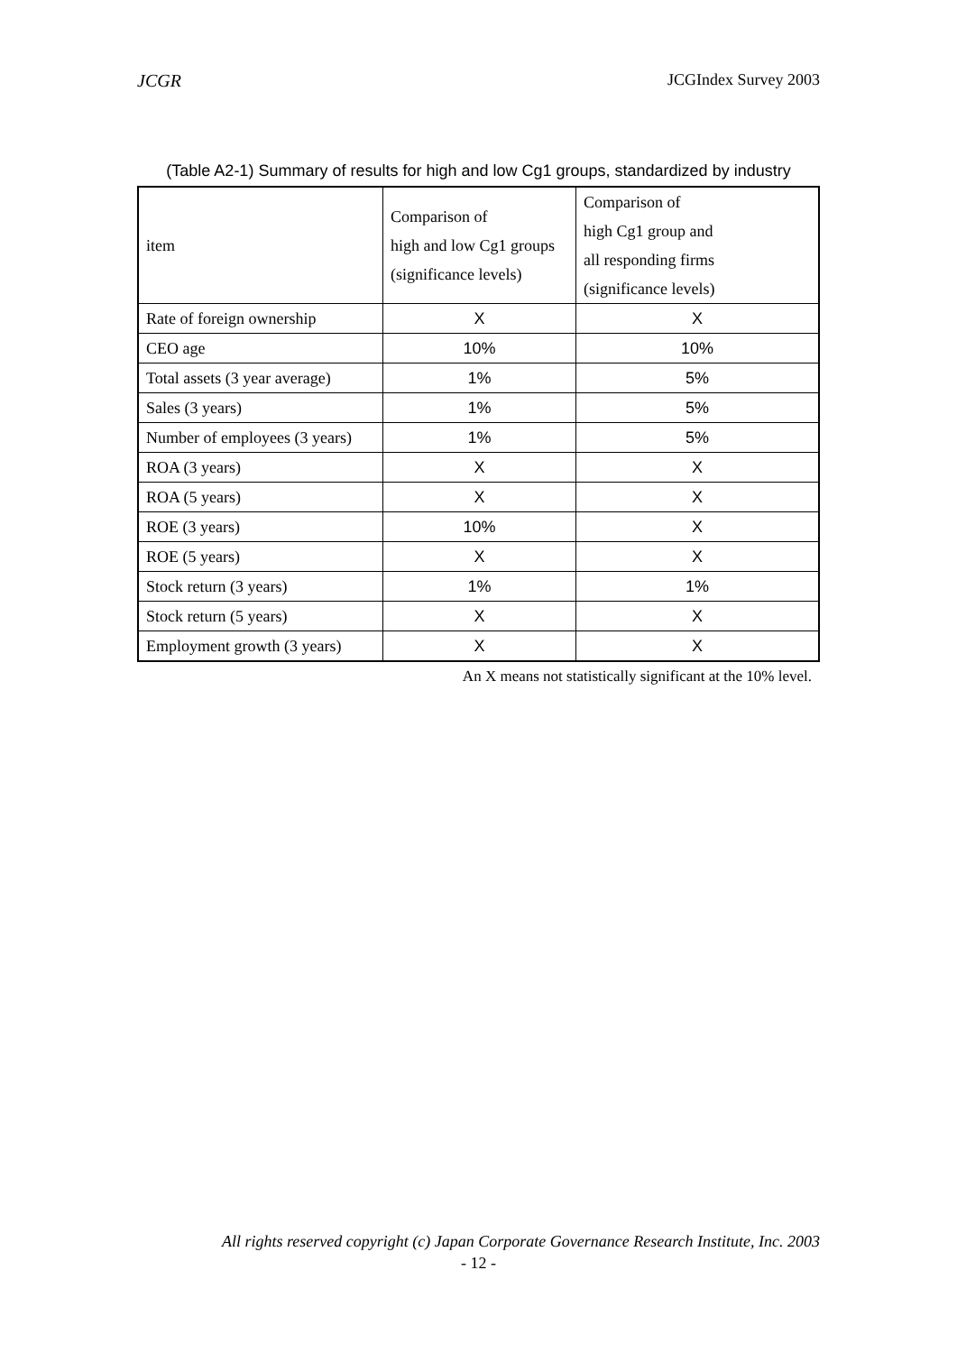JCGR JCGIndex Survey 2003
(Table A2-1) Summary of results for high and low Cg1 groups, standardized by industry
| item | Comparison of high and low Cg1 groups (significance levels) | Comparison of high Cg1 group and all responding firms (significance levels) |
| --- | --- | --- |
| Rate of foreign ownership | X | X |
| CEO age | 10% | 10% |
| Total assets (3 year average) | 1% | 5% |
| Sales (3 years) | 1% | 5% |
| Number of employees (3 years) | 1% | 5% |
| ROA (3 years) | X | X |
| ROA (5 years) | X | X |
| ROE (3 years) | 10% | X |
| ROE (5 years) | X | X |
| Stock return (3 years) | 1% | 1% |
| Stock return (5 years) | X | X |
| Employment growth (3 years) | X | X |
An X means not statistically significant at the 10% level.
All rights reserved copyright (c) Japan Corporate Governance Research Institute, Inc. 2003
- 12 -